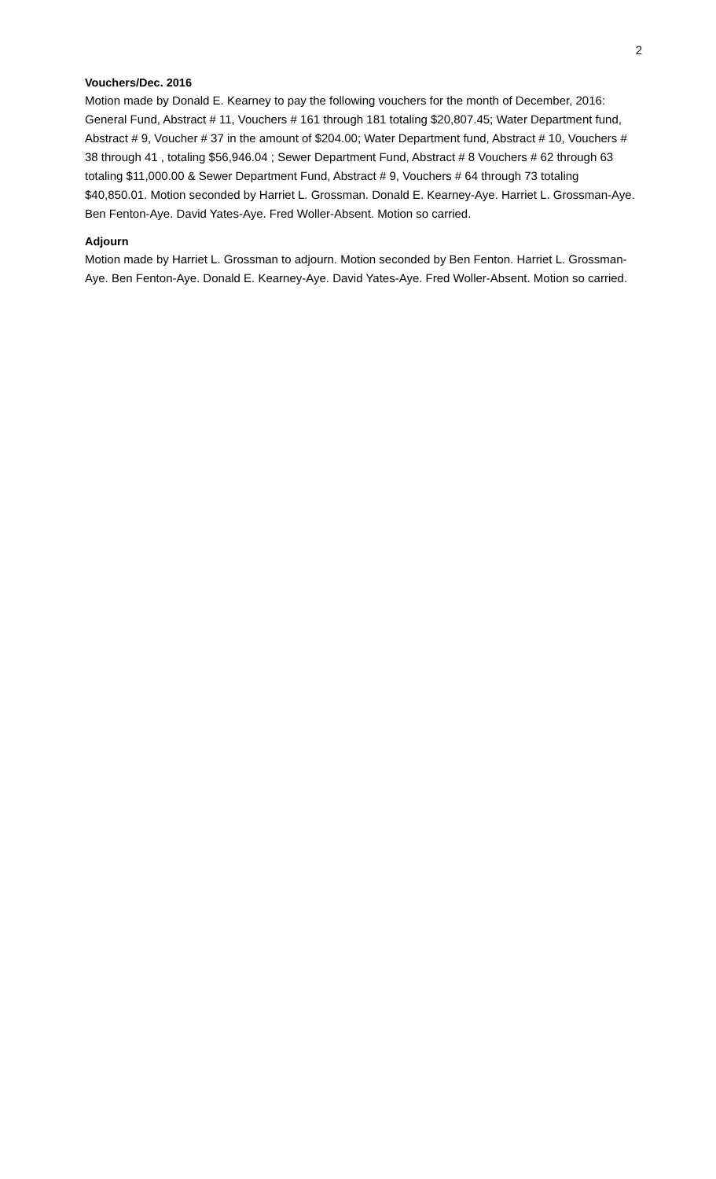2
Vouchers/Dec. 2016
Motion made by Donald E. Kearney to pay the following vouchers for the month of December, 2016: General Fund, Abstract # 11, Vouchers # 161 through 181 totaling $20,807.45; Water Department fund, Abstract # 9, Voucher # 37 in the amount of $204.00; Water Department fund, Abstract # 10, Vouchers # 38 through 41 , totaling $56,946.04 ; Sewer Department Fund, Abstract # 8 Vouchers # 62 through 63 totaling $11,000.00 & Sewer Department Fund, Abstract # 9, Vouchers # 64 through 73 totaling $40,850.01. Motion seconded by Harriet L. Grossman. Donald E. Kearney-Aye. Harriet L. Grossman-Aye. Ben Fenton-Aye. David Yates-Aye. Fred Woller-Absent. Motion so carried.
Adjourn
Motion made by Harriet L. Grossman to adjourn. Motion seconded by Ben Fenton. Harriet L. Grossman-Aye. Ben Fenton-Aye. Donald E. Kearney-Aye. David Yates-Aye. Fred Woller-Absent. Motion so carried.